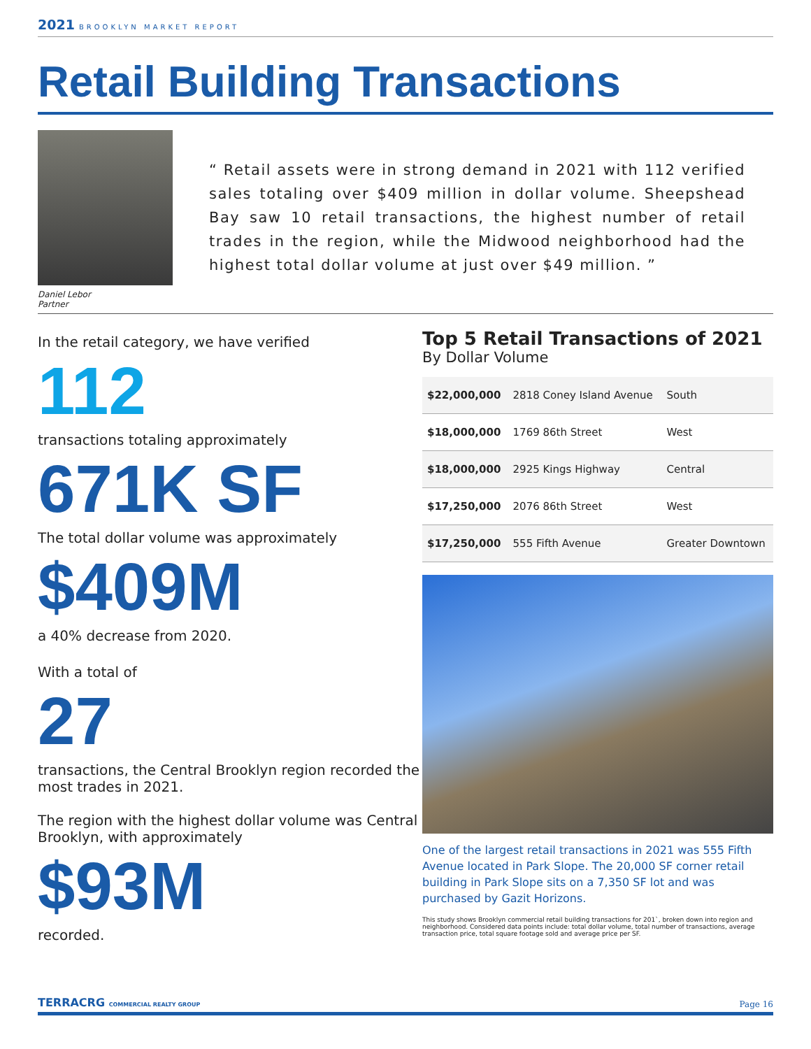2021 BROOKLYN MARKET REPORT
Retail Building Transactions
Daniel Lebor
Partner
“ Retail assets were in strong demand in 2021 with 112 verified sales totaling over $409 million in dollar volume. Sheepshead Bay saw 10 retail transactions, the highest number of retail trades in the region, while the Midwood neighborhood had the highest total dollar volume at just over $49 million. ”
In the retail category, we have verified
112
transactions totaling approximately
671K SF
The total dollar volume was approximately
$409M
a 40% decrease from 2020.
With a total of
27
transactions, the Central Brooklyn region recorded the most trades in 2021.
The region with the highest dollar volume was Central Brooklyn, with approximately
$93M
recorded.
Top 5 Retail Transactions of 2021
By Dollar Volume
| $22,000,000 | 2818 Coney Island Avenue | South |
| $18,000,000 | 1769 86th Street | West |
| $18,000,000 | 2925 Kings Highway | Central |
| $17,250,000 | 2076 86th Street | West |
| $17,250,000 | 555 Fifth Avenue | Greater Downtown |
One of the largest retail transactions in 2021 was 555 Fifth Avenue located in Park Slope. The 20,000 SF corner retail building in Park Slope sits on a 7,350 SF lot and was purchased by Gazit Horizons.
This study shows Brooklyn commercial retail building transactions for 201`, broken down into region and neighborhood. Considered data points include: total dollar volume, total number of transactions, average transaction price, total square footage sold and average price per SF.
TERRACRG COMMERCIAL REALTY GROUP
Page 16